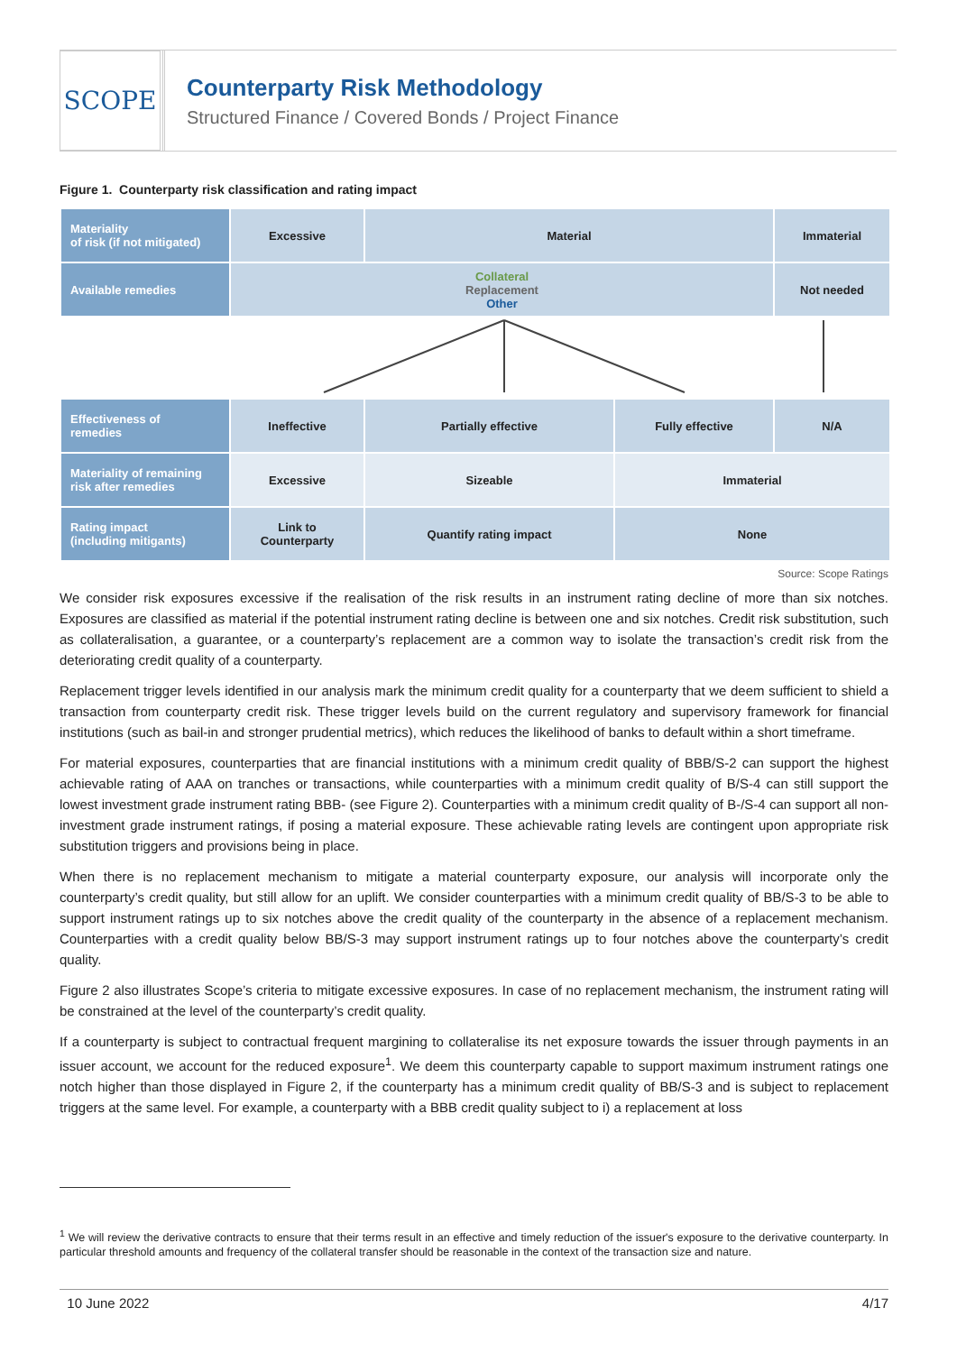SCOPE
Counterparty Risk Methodology
Structured Finance / Covered Bonds / Project Finance
Figure 1. Counterparty risk classification and rating impact
| Materiality of risk (if not mitigated) | Excessive | Material | | | Immaterial |
| Available remedies | Collateral Replacement Other | | | | Not needed |
| Effectiveness of remedies | Ineffective | Partially effective | Fully effective | N/A | |
| Materiality of remaining risk after remedies | Excessive | Sizeable | Immaterial | | |
| Rating impact (including mitigants) | Link to Counterparty | Quantify rating impact | None | | |
Source: Scope Ratings
We consider risk exposures excessive if the realisation of the risk results in an instrument rating decline of more than six notches. Exposures are classified as material if the potential instrument rating decline is between one and six notches. Credit risk substitution, such as collateralisation, a guarantee, or a counterparty’s replacement are a common way to isolate the transaction’s credit risk from the deteriorating credit quality of a counterparty.
Replacement trigger levels identified in our analysis mark the minimum credit quality for a counterparty that we deem sufficient to shield a transaction from counterparty credit risk. These trigger levels build on the current regulatory and supervisory framework for financial institutions (such as bail-in and stronger prudential metrics), which reduces the likelihood of banks to default within a short timeframe.
For material exposures, counterparties that are financial institutions with a minimum credit quality of BBB/S-2 can support the highest achievable rating of AAA on tranches or transactions, while counterparties with a minimum credit quality of B/S-4 can still support the lowest investment grade instrument rating BBB- (see Figure 2). Counterparties with a minimum credit quality of B-/S-4 can support all non-investment grade instrument ratings, if posing a material exposure. These achievable rating levels are contingent upon appropriate risk substitution triggers and provisions being in place.
When there is no replacement mechanism to mitigate a material counterparty exposure, our analysis will incorporate only the counterparty’s credit quality, but still allow for an uplift. We consider counterparties with a minimum credit quality of BB/S-3 to be able to support instrument ratings up to six notches above the credit quality of the counterparty in the absence of a replacement mechanism. Counterparties with a credit quality below BB/S-3 may support instrument ratings up to four notches above the counterparty’s credit quality.
Figure 2 also illustrates Scope’s criteria to mitigate excessive exposures. In case of no replacement mechanism, the instrument rating will be constrained at the level of the counterparty’s credit quality.
If a counterparty is subject to contractual frequent margining to collateralise its net exposure towards the issuer through payments in an issuer account, we account for the reduced exposure<sup>1</sup>. We deem this counterparty capable to support maximum instrument ratings one notch higher than those displayed in Figure 2, if the counterparty has a minimum credit quality of BB/S-3 and is subject to replacement triggers at the same level. For example, a counterparty with a BBB credit quality subject to i) a replacement at loss
<sup>1</sup> We will review the derivative contracts to ensure that their terms result in an effective and timely reduction of the issuer's exposure to the derivative counterparty. In particular threshold amounts and frequency of the collateral transfer should be reasonable in the context of the transaction size and nature.
10 June 2022 4/17